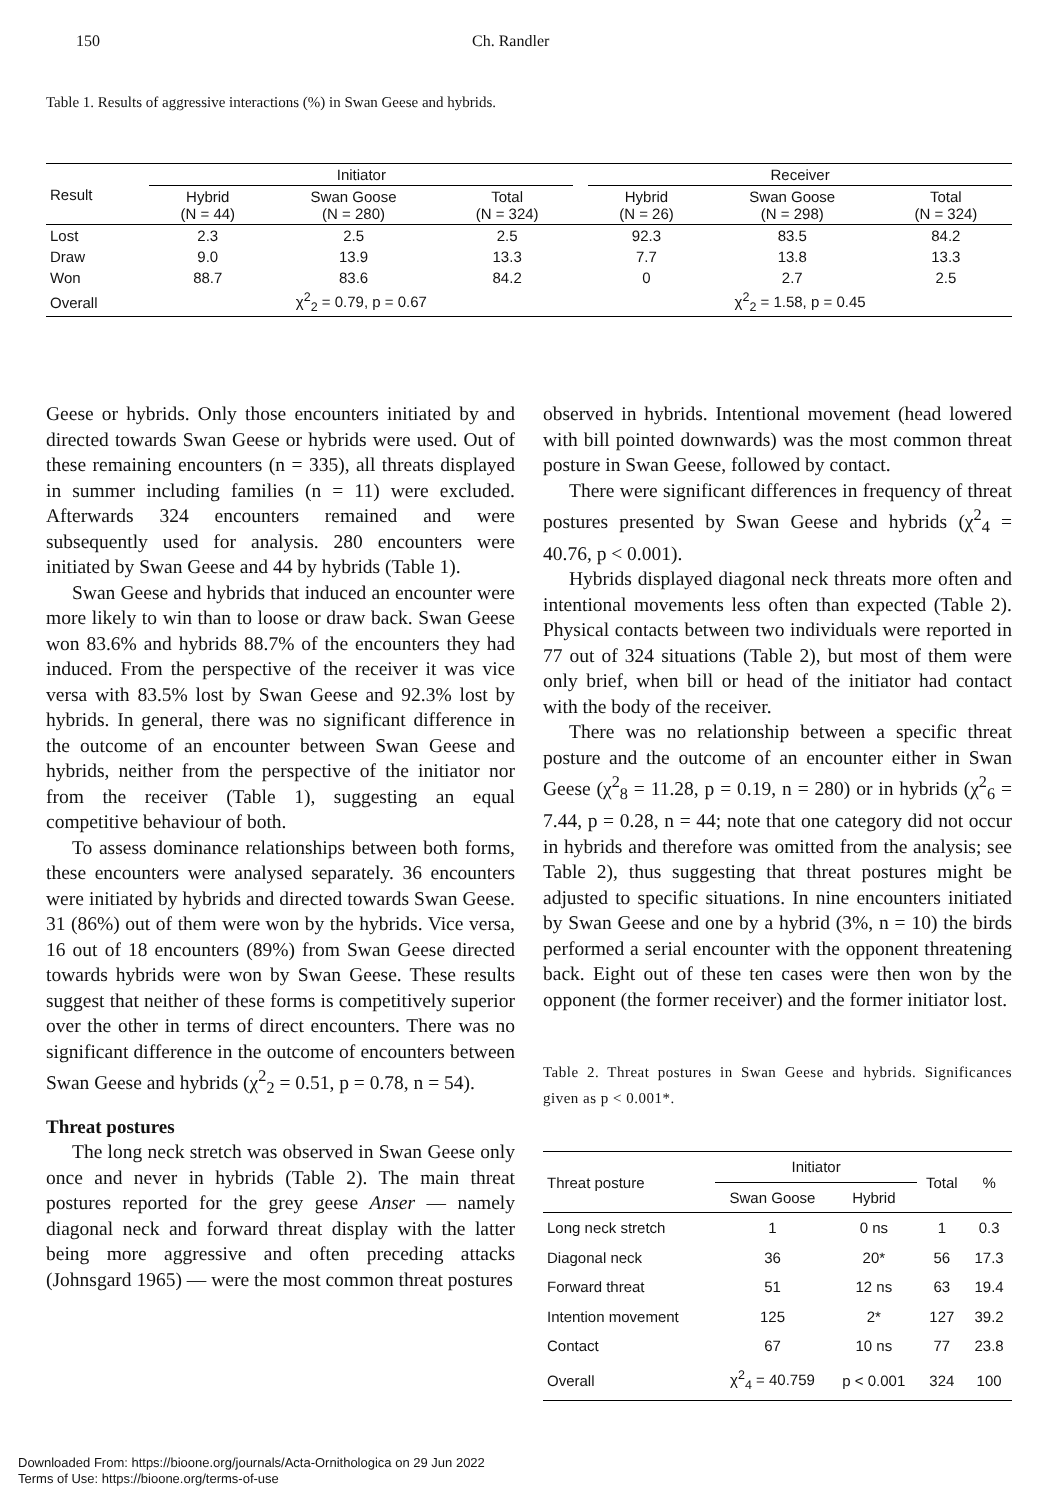150 Ch. Randler
Table 1. Results of aggressive interactions (%) in Swan Geese and hybrids.
| Result | Initiator | | | | Receiver | | |
| --- | --- | --- | --- | --- | --- | --- | --- |
| | Hybrid (N = 44) | Swan Goose (N = 280) | Total (N = 324) | | Hybrid (N = 26) | Swan Goose (N = 298) | Total (N = 324) |
| Lost | 2.3 | 2.5 | 2.5 | | 92.3 | 83.5 | 84.2 |
| Draw | 9.0 | 13.9 | 13.3 | | 7.7 | 13.8 | 13.3 |
| Won | 88.7 | 83.6 | 84.2 | | 0 | 2.7 | 2.5 |
| Overall | χ<sup>2</sup><sub>2</sub> = 0.79, p = 0.67 | | | | χ<sup>2</sup><sub>2</sub> = 1.58, p = 0.45 | | |
Geese or hybrids. Only those encounters initiated by and directed towards Swan Geese or hybrids were used. Out of these remaining encounters (n = 335), all threats displayed in summer including families (n = 11) were excluded. Afterwards 324 encounters remained and were subsequently used for analysis. 280 encounters were initiated by Swan Geese and 44 by hybrids (Table 1).
Swan Geese and hybrids that induced an encounter were more likely to win than to loose or draw back. Swan Geese won 83.6% and hybrids 88.7% of the encounters they had induced. From the perspective of the receiver it was vice versa with 83.5% lost by Swan Geese and 92.3% lost by hybrids. In general, there was no significant difference in the outcome of an encounter between Swan Geese and hybrids, neither from the perspective of the initiator nor from the receiver (Table 1), suggesting an equal competitive behaviour of both.
To assess dominance relationships between both forms, these encounters were analysed separately. 36 encounters were initiated by hybrids and directed towards Swan Geese. 31 (86%) out of them were won by the hybrids. Vice versa, 16 out of 18 encounters (89%) from Swan Geese directed towards hybrids were won by Swan Geese. These results suggest that neither of these forms is competitively superior over the other in terms of direct encounters. There was no significant difference in the outcome of encounters between Swan Geese and hybrids (χ<sup>2</sup><sub>2</sub> = 0.51, p = 0.78, n = 54).
Threat postures
The long neck stretch was observed in Swan Geese only once and never in hybrids (Table 2). The main threat postures reported for the grey geese Anser — namely diagonal neck and forward threat display with the latter being more aggressive and often preceding attacks (Johnsgard 1965) — were the most common threat postures
observed in hybrids. Intentional movement (head lowered with bill pointed downwards) was the most common threat posture in Swan Geese, followed by contact.
There were significant differences in frequency of threat postures presented by Swan Geese and hybrids (χ<sup>2</sup><sub>4</sub> = 40.76, p < 0.001).
Hybrids displayed diagonal neck threats more often and intentional movements less often than expected (Table 2). Physical contacts between two individuals were reported in 77 out of 324 situations (Table 2), but most of them were only brief, when bill or head of the initiator had contact with the body of the receiver.
There was no relationship between a specific threat posture and the outcome of an encounter either in Swan Geese (χ<sup>2</sup><sub>8</sub> = 11.28, p = 0.19, n = 280) or in hybrids (χ<sup>2</sup><sub>6</sub> = 7.44, p = 0.28, n = 44; note that one category did not occur in hybrids and therefore was omitted from the analysis; see Table 2), thus suggesting that threat postures might be adjusted to specific situations. In nine encounters initiated by Swan Geese and one by a hybrid (3%, n = 10) the birds performed a serial encounter with the opponent threatening back. Eight out of these ten cases were then won by the opponent (the former receiver) and the former initiator lost.
Table 2. Threat postures in Swan Geese and hybrids. Significances given as p < 0.001*.
| Threat posture | Initiator | | Total | % |
| --- | --- | --- | --- | --- |
| | Swan Goose | Hybrid | | |
| Long neck stretch | 1 | 0 ns | 1 | 0.3 |
| Diagonal neck | 36 | 20* | 56 | 17.3 |
| Forward threat | 51 | 12 ns | 63 | 19.4 |
| Intention movement | 125 | 2* | 127 | 39.2 |
| Contact | 67 | 10 ns | 77 | 23.8 |
| Overall | χ<sup>2</sup><sub>4</sub> = 40.759 | p < 0.001 | 324 | 100 |
Downloaded From: https://bioone.org/journals/Acta-Ornithologica on 29 Jun 2022
Terms of Use: https://bioone.org/terms-of-use